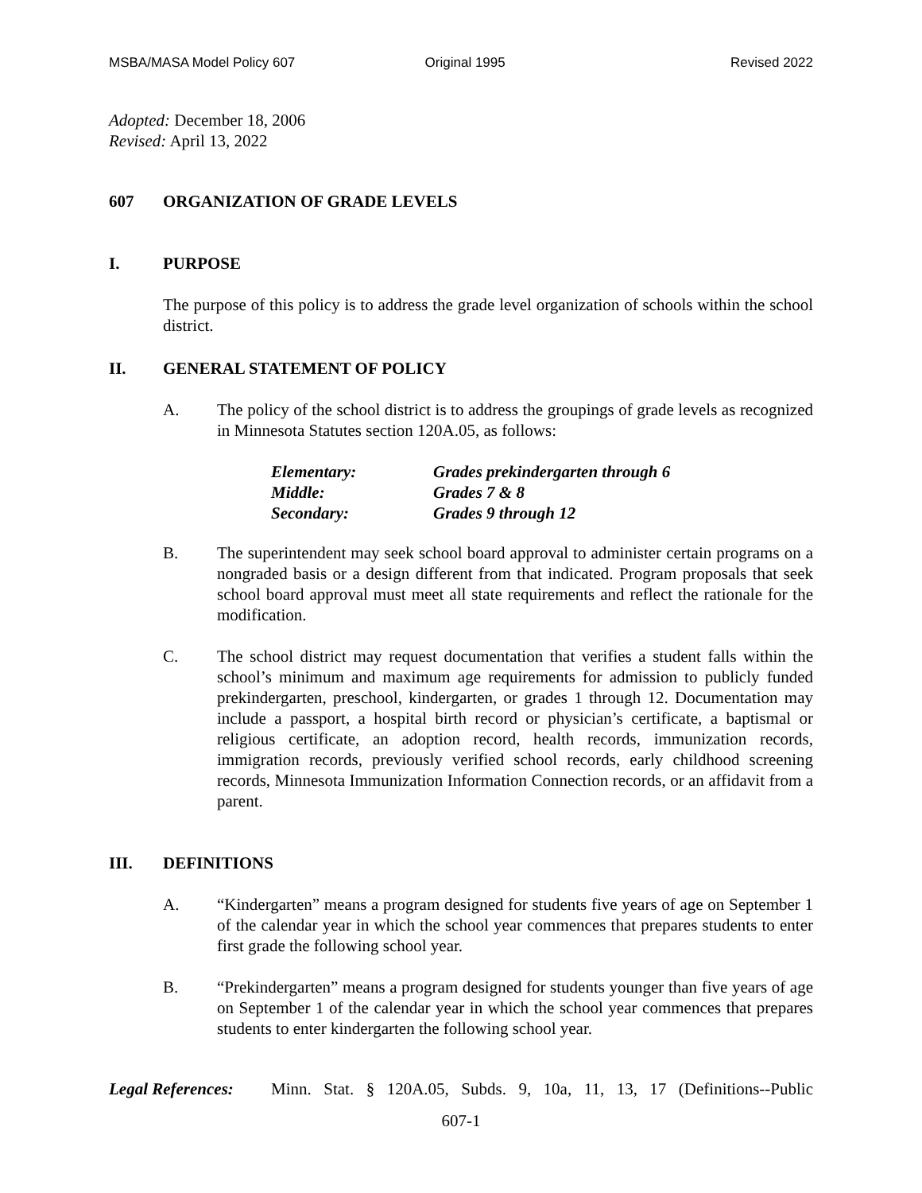MSBA/MASA Model Policy 607 Original 1995 Revised 2022
Adopted: December 18, 2006
Revised: April 13, 2022
607 ORGANIZATION OF GRADE LEVELS
I. PURPOSE
The purpose of this policy is to address the grade level organization of schools within the school district.
II. GENERAL STATEMENT OF POLICY
A. The policy of the school district is to address the groupings of grade levels as recognized in Minnesota Statutes section 120A.05, as follows:
| Elementary: | Grades prekindergarten through 6 |
| Middle: | Grades 7 & 8 |
| Secondary: | Grades 9 through 12 |
B. The superintendent may seek school board approval to administer certain programs on a nongraded basis or a design different from that indicated. Program proposals that seek school board approval must meet all state requirements and reflect the rationale for the modification.
C. The school district may request documentation that verifies a student falls within the school’s minimum and maximum age requirements for admission to publicly funded prekindergarten, preschool, kindergarten, or grades 1 through 12. Documentation may include a passport, a hospital birth record or physician’s certificate, a baptismal or religious certificate, an adoption record, health records, immunization records, immigration records, previously verified school records, early childhood screening records, Minnesota Immunization Information Connection records, or an affidavit from a parent.
III. DEFINITIONS
A. “Kindergarten” means a program designed for students five years of age on September 1 of the calendar year in which the school year commences that prepares students to enter first grade the following school year.
B. “Prekindergarten” means a program designed for students younger than five years of age on September 1 of the calendar year in which the school year commences that prepares students to enter kindergarten the following school year.
Legal References: Minn. Stat. § 120A.05, Subds. 9, 10a, 11, 13, 17 (Definitions--Public
607-1